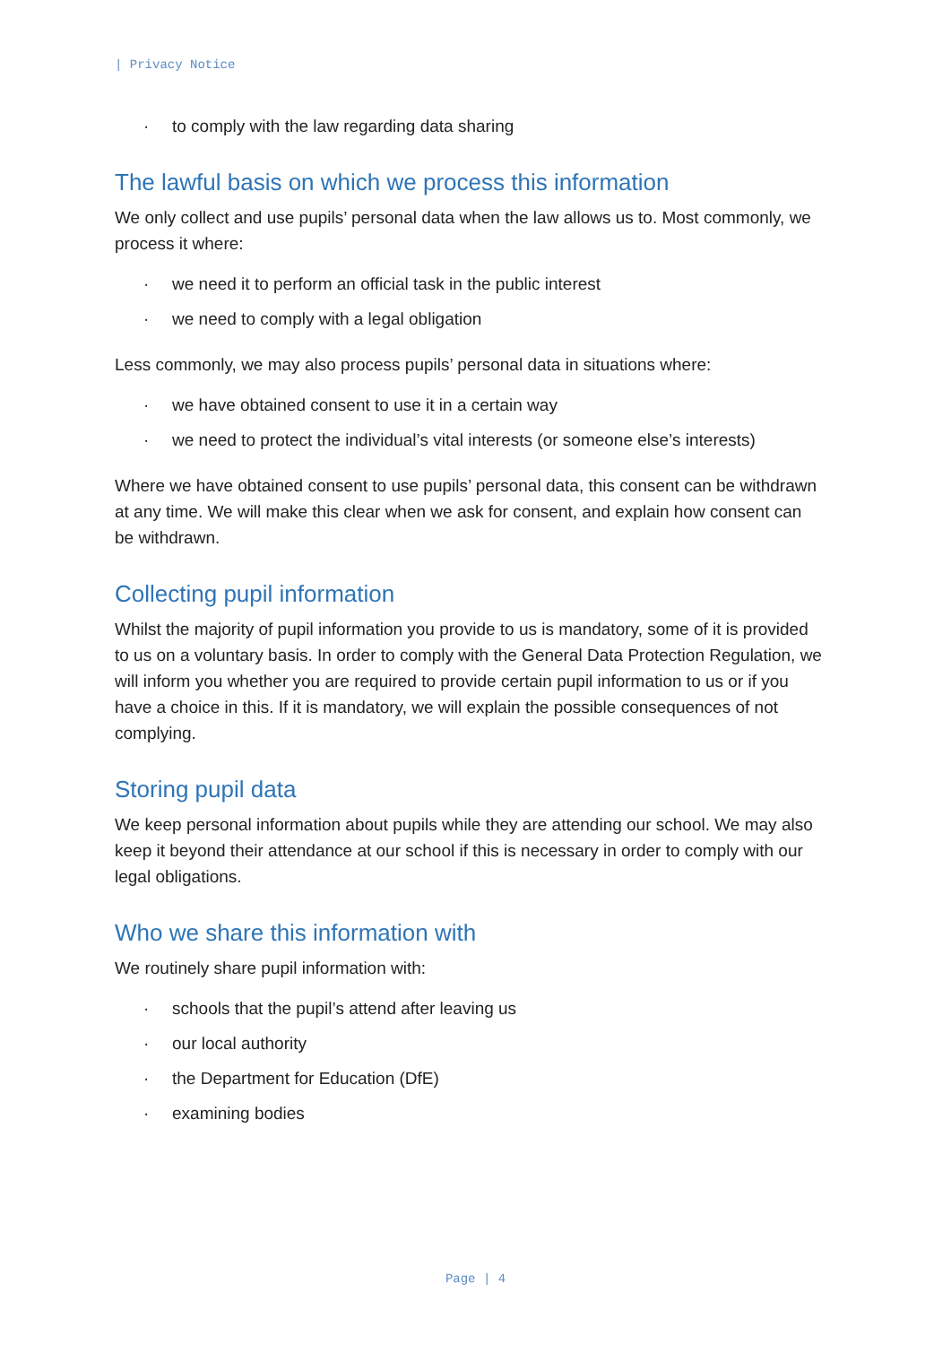| Privacy Notice
· to comply with the law regarding data sharing
The lawful basis on which we process this information
We only collect and use pupils’ personal data when the law allows us to. Most commonly, we process it where:
· we need it to perform an official task in the public interest
· we need to comply with a legal obligation
Less commonly, we may also process pupils’ personal data in situations where:
· we have obtained consent to use it in a certain way
· we need to protect the individual’s vital interests (or someone else’s interests)
Where we have obtained consent to use pupils’ personal data, this consent can be withdrawn at any time. We will make this clear when we ask for consent, and explain how consent can be withdrawn.
Collecting pupil information
Whilst the majority of pupil information you provide to us is mandatory, some of it is provided to us on a voluntary basis. In order to comply with the General Data Protection Regulation, we will inform you whether you are required to provide certain pupil information to us or if you have a choice in this. If it is mandatory, we will explain the possible consequences of not complying.
Storing pupil data
We keep personal information about pupils while they are attending our school. We may also keep it beyond their attendance at our school if this is necessary in order to comply with our legal obligations.
Who we share this information with
We routinely share pupil information with:
· schools that the pupil’s attend after leaving us
· our local authority
· the Department for Education (DfE)
· examining bodies
Page | 4